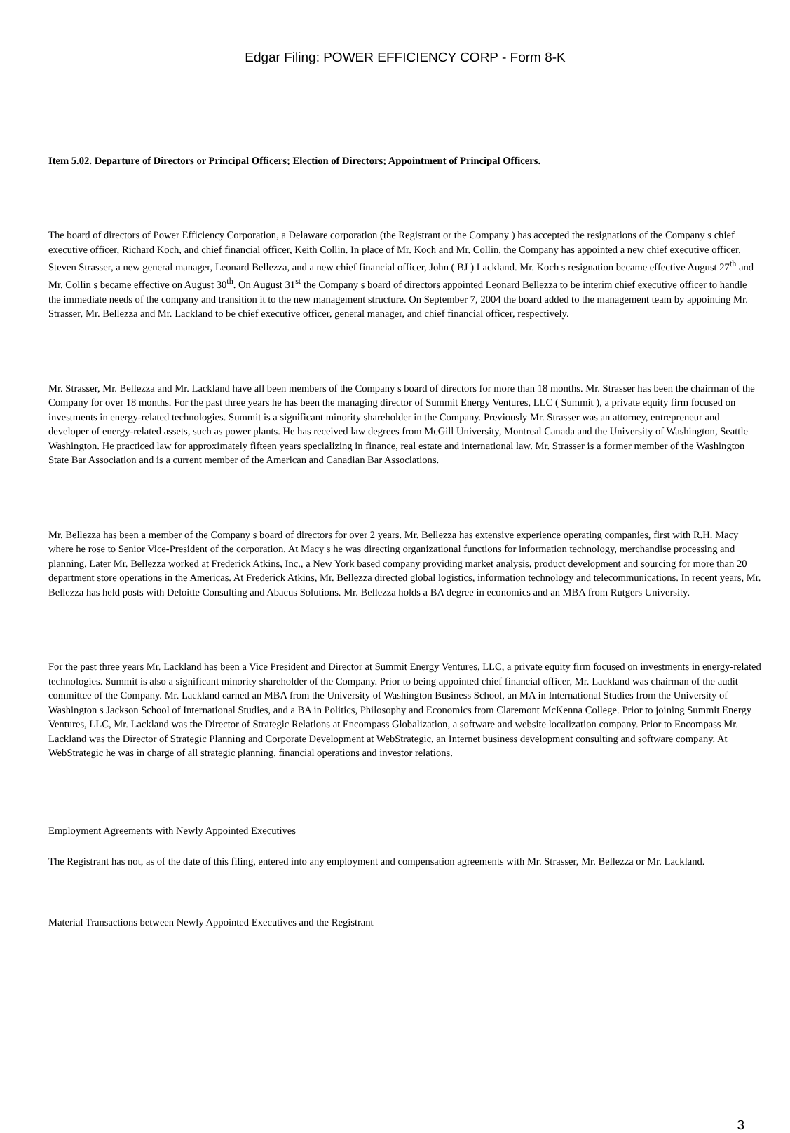Edgar Filing: POWER EFFICIENCY CORP - Form 8-K
Item 5.02. Departure of Directors or Principal Officers; Election of Directors; Appointment of Principal Officers.
The board of directors of Power Efficiency Corporation, a Delaware corporation (the Registrant or the Company ) has accepted the resignations of the Company s chief executive officer, Richard Koch, and chief financial officer, Keith Collin. In place of Mr. Koch and Mr. Collin, the Company has appointed a new chief executive officer, Steven Strasser, a new general manager, Leonard Bellezza, and a new chief financial officer, John ( BJ ) Lackland. Mr. Koch s resignation became effective August 27<sup>th</sup> and Mr. Collin s became effective on August 30<sup>th</sup>. On August 31<sup>st</sup> the Company s board of directors appointed Leonard Bellezza to be interim chief executive officer to handle the immediate needs of the company and transition it to the new management structure. On September 7, 2004 the board added to the management team by appointing Mr. Strasser, Mr. Bellezza and Mr. Lackland to be chief executive officer, general manager, and chief financial officer, respectively.
Mr. Strasser, Mr. Bellezza and Mr. Lackland have all been members of the Company s board of directors for more than 18 months. Mr. Strasser has been the chairman of the Company for over 18 months. For the past three years he has been the managing director of Summit Energy Ventures, LLC ( Summit ), a private equity firm focused on investments in energy-related technologies. Summit is a significant minority shareholder in the Company. Previously Mr. Strasser was an attorney, entrepreneur and developer of energy-related assets, such as power plants. He has received law degrees from McGill University, Montreal Canada and the University of Washington, Seattle Washington. He practiced law for approximately fifteen years specializing in finance, real estate and international law. Mr. Strasser is a former member of the Washington State Bar Association and is a current member of the American and Canadian Bar Associations.
Mr. Bellezza has been a member of the Company s board of directors for over 2 years. Mr. Bellezza has extensive experience operating companies, first with R.H. Macy where he rose to Senior Vice-President of the corporation. At Macy s he was directing organizational functions for information technology, merchandise processing and planning. Later Mr. Bellezza worked at Frederick Atkins, Inc., a New York based company providing market analysis, product development and sourcing for more than 20 department store operations in the Americas. At Frederick Atkins, Mr. Bellezza directed global logistics, information technology and telecommunications. In recent years, Mr. Bellezza has held posts with Deloitte Consulting and Abacus Solutions. Mr. Bellezza holds a BA degree in economics and an MBA from Rutgers University.
For the past three years Mr. Lackland has been a Vice President and Director at Summit Energy Ventures, LLC, a private equity firm focused on investments in energy-related technologies. Summit is also a significant minority shareholder of the Company. Prior to being appointed chief financial officer, Mr. Lackland was chairman of the audit committee of the Company. Mr. Lackland earned an MBA from the University of Washington Business School, an MA in International Studies from the University of Washington s Jackson School of International Studies, and a BA in Politics, Philosophy and Economics from Claremont McKenna College. Prior to joining Summit Energy Ventures, LLC, Mr. Lackland was the Director of Strategic Relations at Encompass Globalization, a software and website localization company. Prior to Encompass Mr. Lackland was the Director of Strategic Planning and Corporate Development at WebStrategic, an Internet business development consulting and software company. At WebStrategic he was in charge of all strategic planning, financial operations and investor relations.
Employment Agreements with Newly Appointed Executives
The Registrant has not, as of the date of this filing, entered into any employment and compensation agreements with Mr. Strasser, Mr. Bellezza or Mr. Lackland.
Material Transactions between Newly Appointed Executives and the Registrant
3